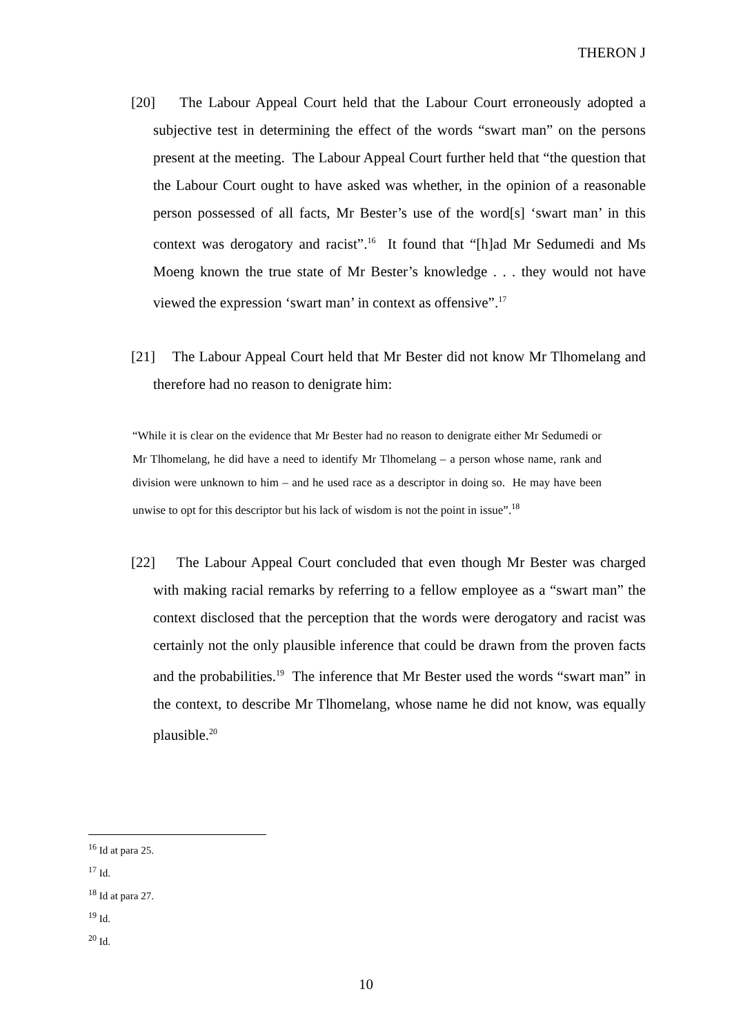THERON J
[20] The Labour Appeal Court held that the Labour Court erroneously adopted a subjective test in determining the effect of the words “swart man” on the persons present at the meeting. The Labour Appeal Court further held that “the question that the Labour Court ought to have asked was whether, in the opinion of a reasonable person possessed of all facts, Mr Bester’s use of the word[s] ‘swart man’ in this context was derogatory and racist”.<sup>16</sup> It found that “[h]ad Mr Sedumedi and Ms Moeng known the true state of Mr Bester’s knowledge . . . they would not have viewed the expression ‘swart man’ in context as offensive”.<sup>17</sup>
[21] The Labour Appeal Court held that Mr Bester did not know Mr Tlhomelang and therefore had no reason to denigrate him:
“While it is clear on the evidence that Mr Bester had no reason to denigrate either Mr Sedumedi or Mr Tlhomelang, he did have a need to identify Mr Tlhomelang – a person whose name, rank and division were unknown to him – and he used race as a descriptor in doing so. He may have been unwise to opt for this descriptor but his lack of wisdom is not the point in issue”.<sup>18</sup>
[22] The Labour Appeal Court concluded that even though Mr Bester was charged with making racial remarks by referring to a fellow employee as a “swart man” the context disclosed that the perception that the words were derogatory and racist was certainly not the only plausible inference that could be drawn from the proven facts and the probabilities.<sup>19</sup> The inference that Mr Bester used the words “swart man” in the context, to describe Mr Tlhomelang, whose name he did not know, was equally plausible.<sup>20</sup>
<sup>16</sup> Id at para 25.
<sup>17</sup> Id.
<sup>18</sup> Id at para 27.
<sup>19</sup> Id.
<sup>20</sup> Id.
10